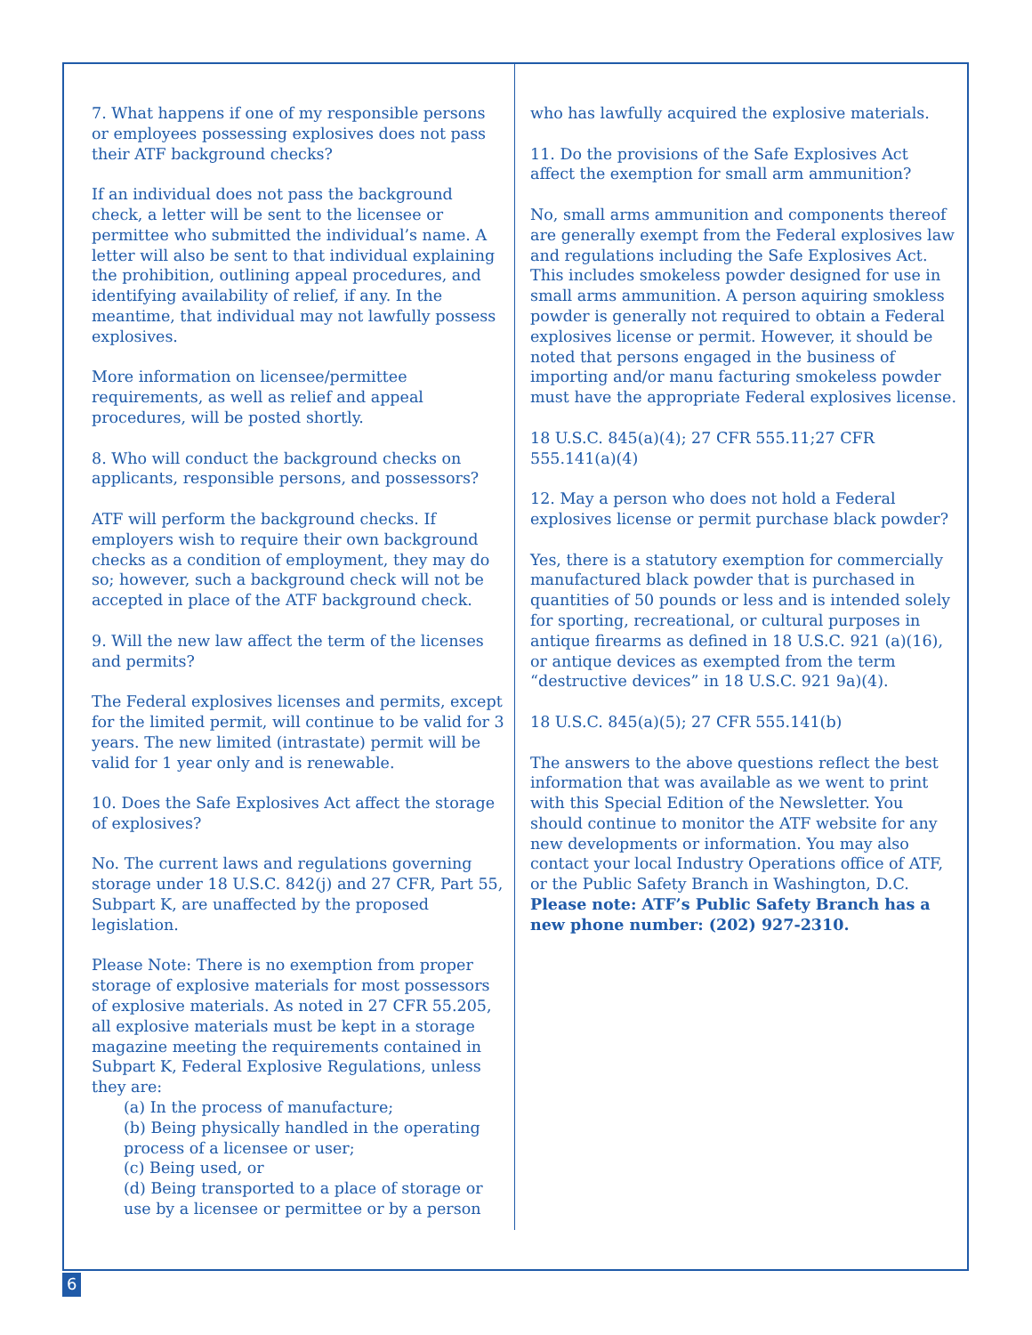7. What happens if one of my responsible persons or employees possessing explosives does not pass their ATF background checks?
If an individual does not pass the background check, a letter will be sent to the licensee or permittee who submitted the individual’s name. A letter will also be sent to that individual explaining the prohibition, outlining appeal procedures, and identifying availability of relief, if any. In the meantime, that individual may not lawfully possess explosives.
More information on licensee/permittee requirements, as well as relief and appeal procedures, will be posted shortly.
8. Who will conduct the background checks on applicants, responsible persons, and possessors?
ATF will perform the background checks. If employers wish to require their own background checks as a condition of employment, they may do so; however, such a background check will not be accepted in place of the ATF background check.
9. Will the new law affect the term of the licenses and permits?
The Federal explosives licenses and permits, except for the limited permit, will continue to be valid for 3 years. The new limited (intrastate) permit will be valid for 1 year only and is renewable.
10. Does the Safe Explosives Act affect the storage of explosives?
No. The current laws and regulations governing storage under 18 U.S.C. 842(j) and 27 CFR, Part 55, Subpart K, are unaffected by the proposed legislation.
Please Note: There is no exemption from proper storage of explosive materials for most possessors of explosive materials. As noted in 27 CFR 55.205, all explosive materials must be kept in a storage magazine meeting the requirements contained in Subpart K, Federal Explosive Regulations, unless they are:
(a) In the process of manufacture;
(b) Being physically handled in the operating process of a licensee or user;
(c) Being used, or
(d) Being transported to a place of storage or use by a licensee or permittee or by a person
who has lawfully acquired the explosive materials.
11. Do the provisions of the Safe Explosives Act affect the exemption for small arm ammunition?
No, small arms ammunition and components thereof are generally exempt from the Federal explosives law and regulations including the Safe Explosives Act. This includes smokeless powder designed for use in small arms ammunition. A person aquiring smokless powder is generally not required to obtain a Federal explosives license or permit. However, it should be noted that persons engaged in the business of importing and/or manu facturing smokeless powder must have the appropriate Federal explosives license.
18 U.S.C. 845(a)(4); 27 CFR 555.11;27 CFR 555.141(a)(4)
12. May a person who does not hold a Federal explosives license or permit purchase black powder?
Yes, there is a statutory exemption for commercially manufactured black powder that is purchased in quantities of 50 pounds or less and is intended solely for sporting, recreational, or cultural purposes in antique firearms as defined in 18 U.S.C. 921 (a)(16), or antique devices as exempted from the term “destructive devices” in 18 U.S.C. 921 9a)(4).
18 U.S.C. 845(a)(5); 27 CFR 555.141(b)
The answers to the above questions reflect the best information that was available as we went to print with this Special Edition of the Newsletter. You should continue to monitor the ATF website for any new developments or information. You may also contact your local Industry Operations office of ATF, or the Public Safety Branch in Washington, D.C. Please note: ATF’s Public Safety Branch has a new phone number: (202) 927-2310.
6